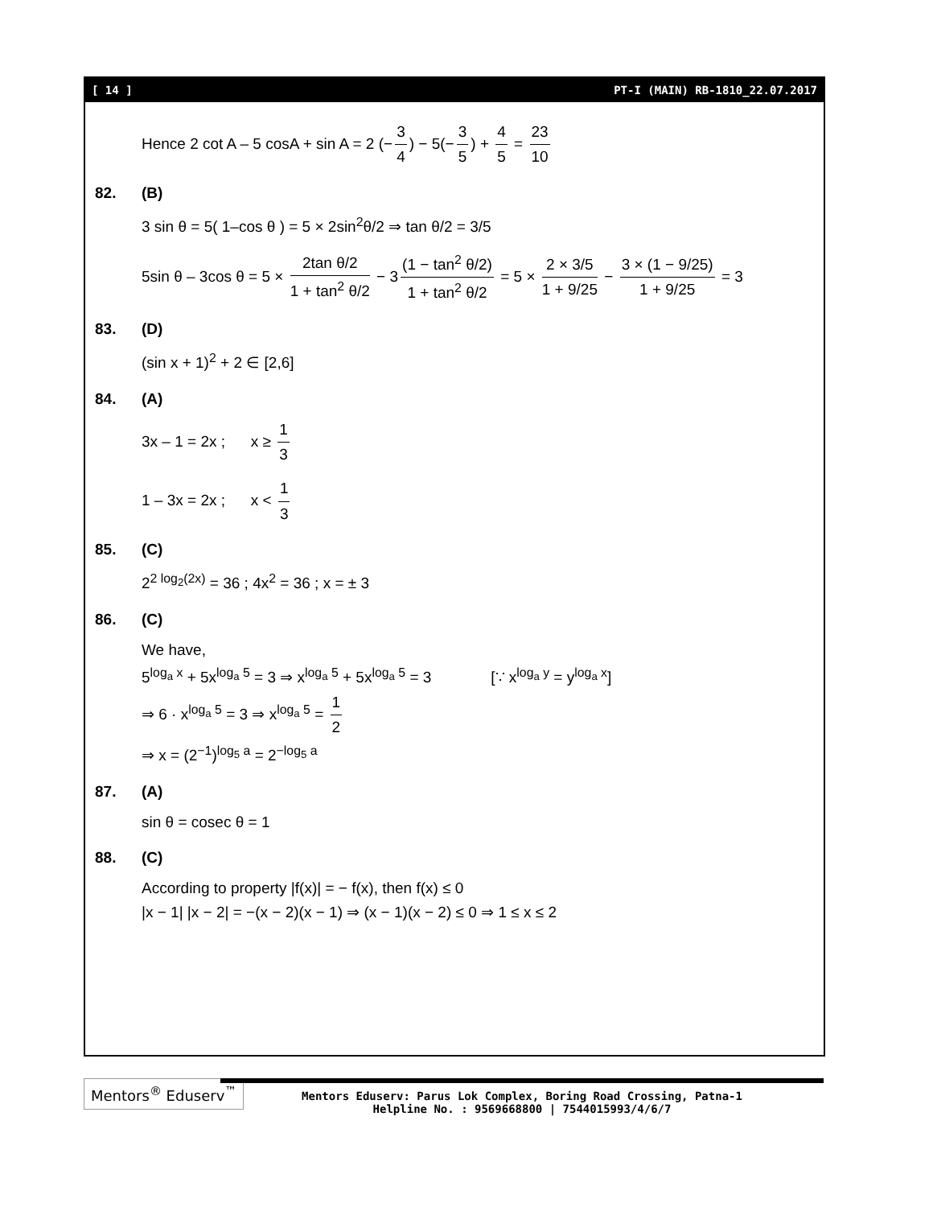[ 14 ] PT-I (MAIN) RB-1810_22.07.2017
Hence 2 cot A – 5 cosA + sin A = 2 (− 3 4) − 5(− 3 5) + 4 5 = 23 10
82. (B)
3 sin θ = 5( 1–cos θ ) = 5 × 2sin<sup>2</sup>θ/2 ⇒ tan θ/2 = 3/5
5sin θ – 3cos θ = 5 × 2tan θ/2 1 + tan<sup>2</sup> θ/2 − 3 (1 − tan<sup>2</sup> θ/2) 1 + tan<sup>2</sup> θ/2 = 5 × 2 × 3/5 1 + 9/25 − 3 × (1 − 9/25) 1 + 9/25 = 3
83. (D)
(sin x + 1)<sup>2</sup> + 2 ∈ [2,6]
84. (A)
3x – 1 = 2x ; x ≥ 1 3
1 – 3x = 2x ; x < 1 3
85. (C)
2<sup>2 log<sub>2</sub>(2x)</sup> = 36 ; 4x<sup>2</sup> = 36 ; x = ± 3
86. (C)
We have,
5<sup>log<sub>a</sub> x</sup> + 5x<sup>log<sub>a</sub> 5</sup> = 3 ⇒ x<sup>log<sub>a</sub> 5</sup> + 5x<sup>log<sub>a</sub> 5</sup> = 3 [∵ x<sup>log<sub>a</sub> y</sup> = y<sup>log<sub>a</sub> x</sup>]
⇒ 6 · x<sup>log<sub>a</sub> 5</sup> = 3 ⇒ x<sup>log<sub>a</sub> 5</sup> = 1 2
⇒ x = (2<sup>−1</sup>)<sup>log<sub>5</sub> a</sup> = 2<sup>−log<sub>5</sub> a</sup>
87. (A)
sin θ = cosec θ = 1
88. (C)
According to property |f(x)| = − f(x), then f(x) ≤ 0
|x − 1| |x − 2| = −(x − 2)(x − 1) ⇒ (x − 1)(x − 2) ≤ 0 ⇒ 1 ≤ x ≤ 2
Mentors<sup>®</sup> Eduserv<sup>™</sup>
Mentors Eduserv: Parus Lok Complex, Boring Road Crossing, Patna-1
Helpline No. : 9569668800 | 7544015993/4/6/7